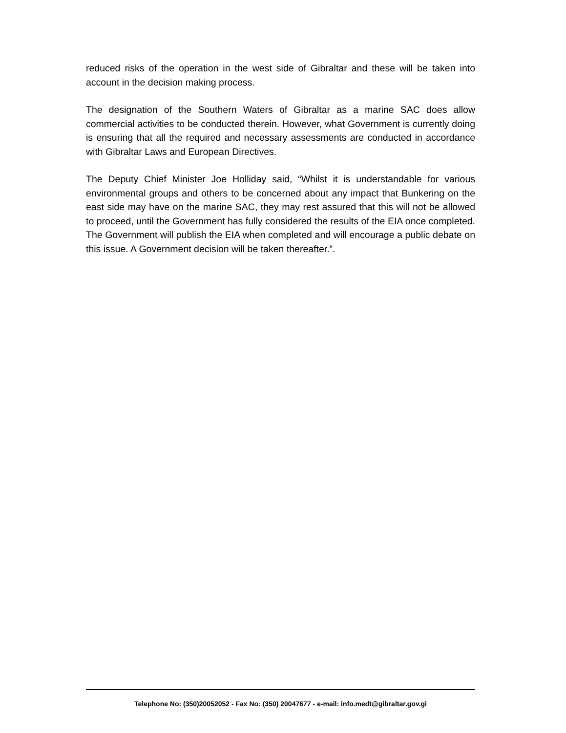reduced risks of the operation in the west side of Gibraltar and these will be taken into account in the decision making process.
The designation of the Southern Waters of Gibraltar as a marine SAC does allow commercial activities to be conducted therein. However, what Government is currently doing is ensuring that all the required and necessary assessments are conducted in accordance with Gibraltar Laws and European Directives.
The Deputy Chief Minister Joe Holliday said, “Whilst it is understandable for various environmental groups and others to be concerned about any impact that Bunkering on the east side may have on the marine SAC, they may rest assured that this will not be allowed to proceed, until the Government has fully considered the results of the EIA once completed. The Government will publish the EIA when completed and will encourage a public debate on this issue. A Government decision will be taken thereafter.”.
Telephone No: (350)20052052 - Fax No: (350) 20047677 - e-mail: info.medt@gibraltar.gov.gi